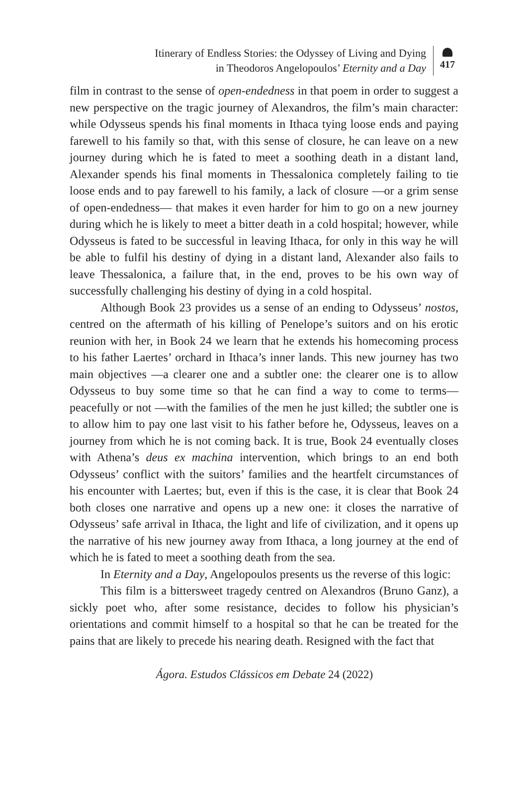Itinerary of Endless Stories: the Odyssey of Living and Dying
in Theodoros Angelopoulos’ Eternity and a Day
417
film in contrast to the sense of open-endedness in that poem in order to suggest a new perspective on the tragic journey of Alexandros, the film’s main character: while Odysseus spends his final moments in Ithaca tying loose ends and paying farewell to his family so that, with this sense of closure, he can leave on a new journey during which he is fated to meet a soothing death in a distant land, Alexander spends his final moments in Thessalonica completely failing to tie loose ends and to pay farewell to his family, a lack of closure —or a grim sense of open-endedness— that makes it even harder for him to go on a new journey during which he is likely to meet a bitter death in a cold hospital; however, while Odysseus is fated to be successful in leaving Ithaca, for only in this way he will be able to fulfil his destiny of dying in a distant land, Alexander also fails to leave Thessalonica, a failure that, in the end, proves to be his own way of successfully challenging his destiny of dying in a cold hospital.
Although Book 23 provides us a sense of an ending to Odysseus’ nostos, centred on the aftermath of his killing of Penelope’s suitors and on his erotic reunion with her, in Book 24 we learn that he extends his homecoming process to his father Laertes’ orchard in Ithaca’s inner lands. This new journey has two main objectives —a clearer one and a subtler one: the clearer one is to allow Odysseus to buy some time so that he can find a way to come to terms— peacefully or not —with the families of the men he just killed; the subtler one is to allow him to pay one last visit to his father before he, Odysseus, leaves on a journey from which he is not coming back. It is true, Book 24 eventually closes with Athena’s deus ex machina intervention, which brings to an end both Odysseus’ conflict with the suitors’ families and the heartfelt circumstances of his encounter with Laertes; but, even if this is the case, it is clear that Book 24 both closes one narrative and opens up a new one: it closes the narrative of Odysseus’ safe arrival in Ithaca, the light and life of civilization, and it opens up the narrative of his new journey away from Ithaca, a long journey at the end of which he is fated to meet a soothing death from the sea.
In Eternity and a Day, Angelopoulos presents us the reverse of this logic:
This film is a bittersweet tragedy centred on Alexandros (Bruno Ganz), a sickly poet who, after some resistance, decides to follow his physician’s orientations and commit himself to a hospital so that he can be treated for the pains that are likely to precede his nearing death. Resigned with the fact that
Ágora. Estudos Clássicos em Debate 24 (2022)